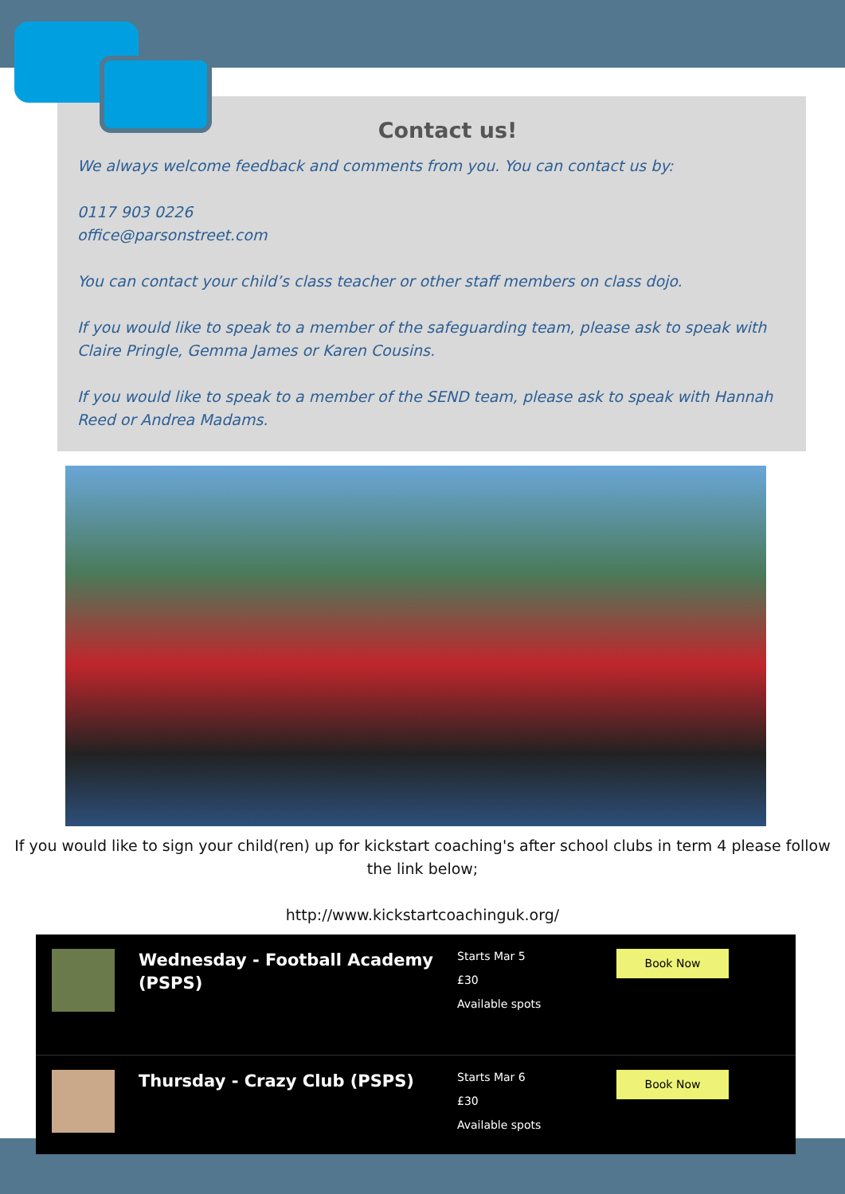Contact us!
We always welcome feedback and comments from you. You can contact us by:
0117 903 0226
office@parsonstreet.com
You can contact your child’s class teacher or other staff members on class dojo.
If you would like to speak to a member of the safeguarding team, please ask to speak with Claire Pringle, Gemma James or Karen Cousins.
If you would like to speak to a member of the SEND team, please ask to speak with Hannah Reed or Andrea Madams.
If you would like to sign your child(ren) up for kickstart coaching's after school clubs in term 4 please follow the link below;
http://www.kickstartcoachinguk.org/
Wednesday - Football Academy (PSPS)
Starts Mar 5
£30
Available spots
Book Now
Thursday - Crazy Club (PSPS)
Starts Mar 6
£30
Available spots
Book Now